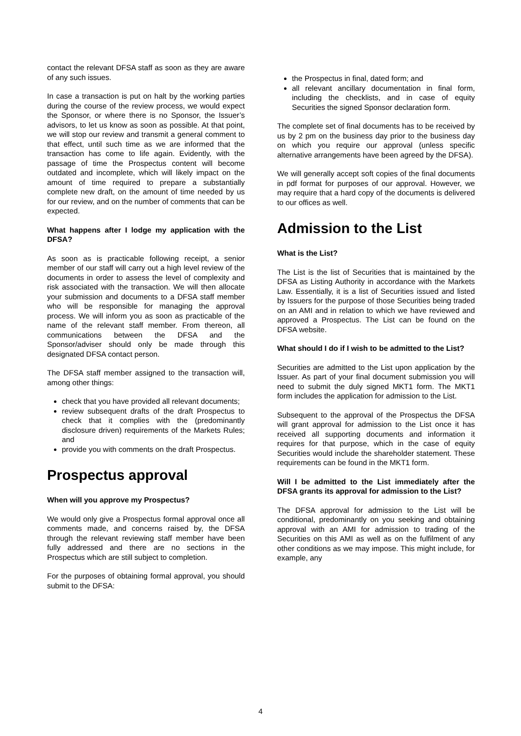contact the relevant DFSA staff as soon as they are aware of any such issues.
In case a transaction is put on halt by the working parties during the course of the review process, we would expect the Sponsor, or where there is no Sponsor, the Issuer’s advisors, to let us know as soon as possible. At that point, we will stop our review and transmit a general comment to that effect, until such time as we are informed that the transaction has come to life again. Evidently, with the passage of time the Prospectus content will become outdated and incomplete, which will likely impact on the amount of time required to prepare a substantially complete new draft, on the amount of time needed by us for our review, and on the number of comments that can be expected.
What happens after I lodge my application with the DFSA?
As soon as is practicable following receipt, a senior member of our staff will carry out a high level review of the documents in order to assess the level of complexity and risk associated with the transaction. We will then allocate your submission and documents to a DFSA staff member who will be responsible for managing the approval process. We will inform you as soon as practicable of the name of the relevant staff member. From thereon, all communications between the DFSA and the Sponsor/adviser should only be made through this designated DFSA contact person.
The DFSA staff member assigned to the transaction will, among other things:
check that you have provided all relevant documents;
review subsequent drafts of the draft Prospectus to check that it complies with the (predominantly disclosure driven) requirements of the Markets Rules; and
provide you with comments on the draft Prospectus.
Prospectus approval
When will you approve my Prospectus?
We would only give a Prospectus formal approval once all comments made, and concerns raised by, the DFSA through the relevant reviewing staff member have been fully addressed and there are no sections in the Prospectus which are still subject to completion.
For the purposes of obtaining formal approval, you should submit to the DFSA:
the Prospectus in final, dated form; and
all relevant ancillary documentation in final form, including the checklists, and in case of equity Securities the signed Sponsor declaration form.
The complete set of final documents has to be received by us by 2 pm on the business day prior to the business day on which you require our approval (unless specific alternative arrangements have been agreed by the DFSA).
We will generally accept soft copies of the final documents in pdf format for purposes of our approval. However, we may require that a hard copy of the documents is delivered to our offices as well.
Admission to the List
What is the List?
The List is the list of Securities that is maintained by the DFSA as Listing Authority in accordance with the Markets Law. Essentially, it is a list of Securities issued and listed by Issuers for the purpose of those Securities being traded on an AMI and in relation to which we have reviewed and approved a Prospectus. The List can be found on the DFSA website.
What should I do if I wish to be admitted to the List?
Securities are admitted to the List upon application by the Issuer. As part of your final document submission you will need to submit the duly signed MKT1 form. The MKT1 form includes the application for admission to the List.
Subsequent to the approval of the Prospectus the DFSA will grant approval for admission to the List once it has received all supporting documents and information it requires for that purpose, which in the case of equity Securities would include the shareholder statement. These requirements can be found in the MKT1 form.
Will I be admitted to the List immediately after the DFSA grants its approval for admission to the List?
The DFSA approval for admission to the List will be conditional, predominantly on you seeking and obtaining approval with an AMI for admission to trading of the Securities on this AMI as well as on the fulfilment of any other conditions as we may impose. This might include, for example, any
4